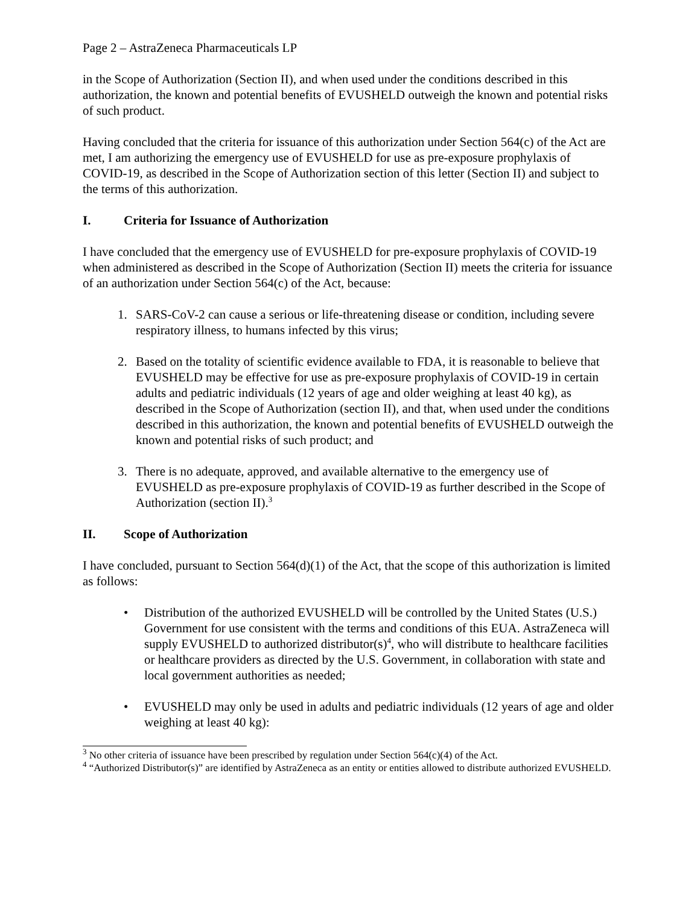Page 2 – AstraZeneca Pharmaceuticals LP
in the Scope of Authorization (Section II), and when used under the conditions described in this authorization, the known and potential benefits of EVUSHELD outweigh the known and potential risks of such product.
Having concluded that the criteria for issuance of this authorization under Section 564(c) of the Act are met, I am authorizing the emergency use of EVUSHELD for use as pre-exposure prophylaxis of COVID-19, as described in the Scope of Authorization section of this letter (Section II) and subject to the terms of this authorization.
I. Criteria for Issuance of Authorization
I have concluded that the emergency use of EVUSHELD for pre-exposure prophylaxis of COVID-19 when administered as described in the Scope of Authorization (Section II) meets the criteria for issuance of an authorization under Section 564(c) of the Act, because:
1. SARS-CoV-2 can cause a serious or life-threatening disease or condition, including severe respiratory illness, to humans infected by this virus;
2. Based on the totality of scientific evidence available to FDA, it is reasonable to believe that EVUSHELD may be effective for use as pre-exposure prophylaxis of COVID-19 in certain adults and pediatric individuals (12 years of age and older weighing at least 40 kg), as described in the Scope of Authorization (section II), and that, when used under the conditions described in this authorization, the known and potential benefits of EVUSHELD outweigh the known and potential risks of such product; and
3. There is no adequate, approved, and available alternative to the emergency use of EVUSHELD as pre-exposure prophylaxis of COVID-19 as further described in the Scope of Authorization (section II).<sup>3</sup>
II. Scope of Authorization
I have concluded, pursuant to Section 564(d)(1) of the Act, that the scope of this authorization is limited as follows:
• Distribution of the authorized EVUSHELD will be controlled by the United States (U.S.) Government for use consistent with the terms and conditions of this EUA. AstraZeneca will supply EVUSHELD to authorized distributor(s)<sup>4</sup>, who will distribute to healthcare facilities or healthcare providers as directed by the U.S. Government, in collaboration with state and local government authorities as needed;
• EVUSHELD may only be used in adults and pediatric individuals (12 years of age and older weighing at least 40 kg):
<sup>3</sup> No other criteria of issuance have been prescribed by regulation under Section 564(c)(4) of the Act.
<sup>4</sup> “Authorized Distributor(s)” are identified by AstraZeneca as an entity or entities allowed to distribute authorized EVUSHELD.